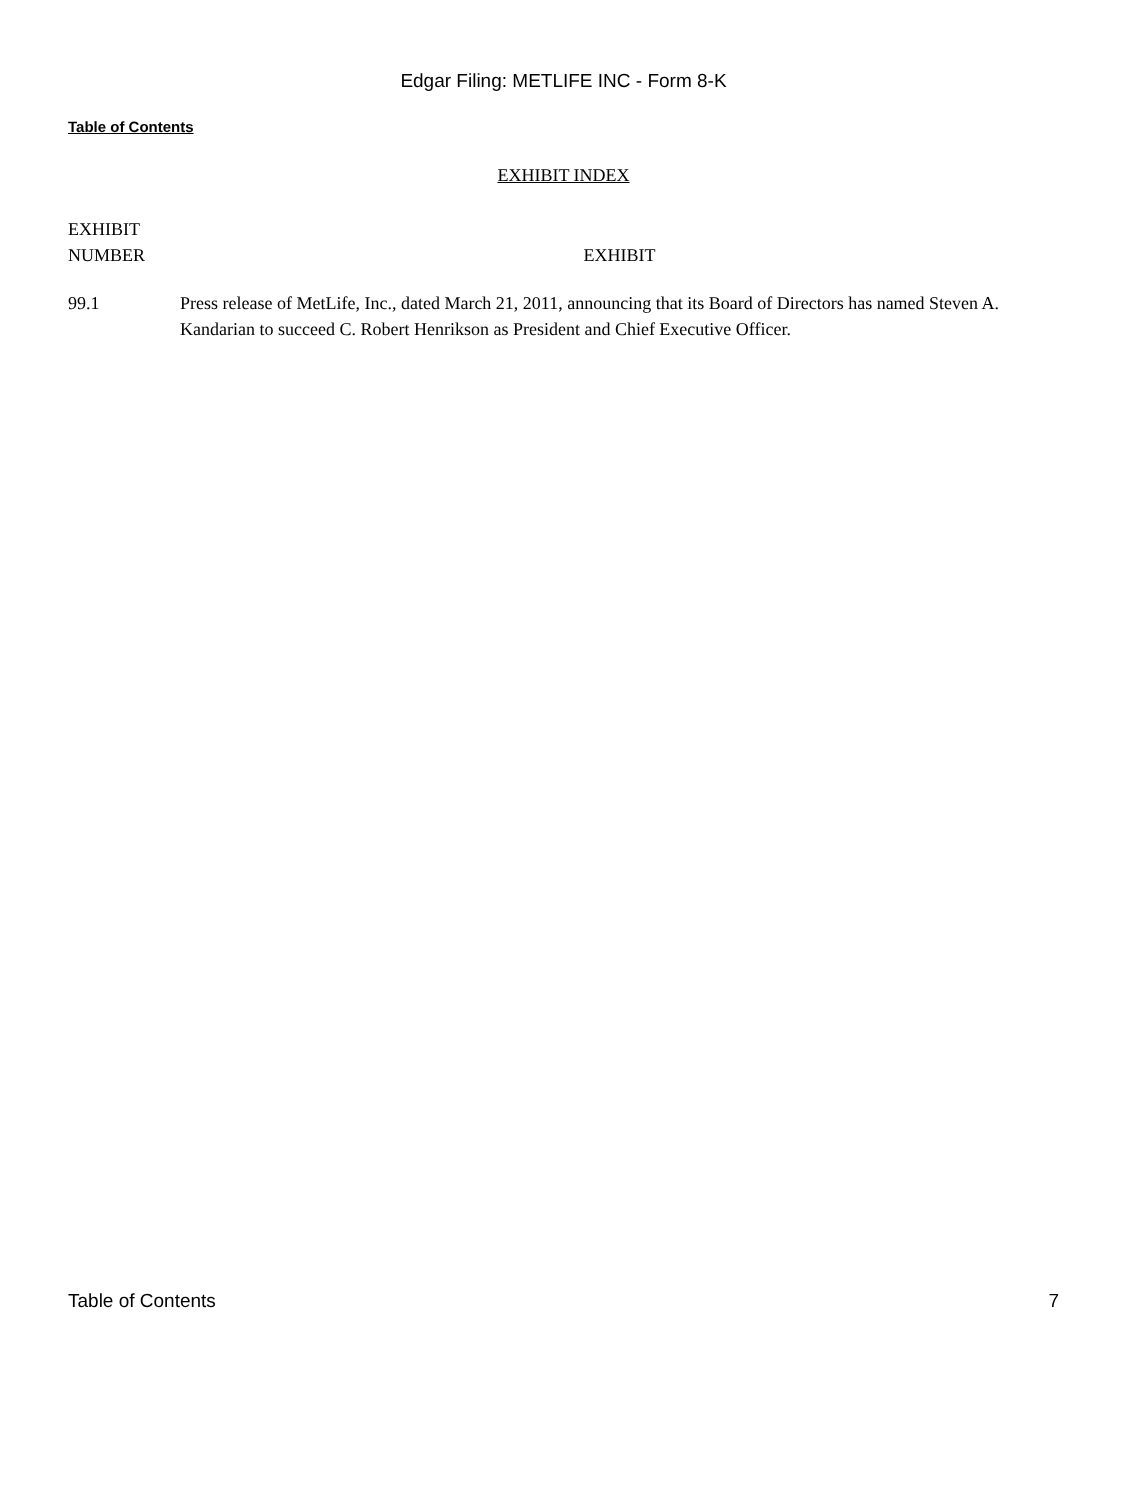Edgar Filing: METLIFE INC - Form 8-K
Table of Contents
EXHIBIT INDEX
| EXHIBIT NUMBER | EXHIBIT |
| --- | --- |
| 99.1 | Press release of MetLife, Inc., dated March 21, 2011, announcing that its Board of Directors has named Steven A. Kandarian to succeed C. Robert Henrikson as President and Chief Executive Officer. |
Table of Contents 7